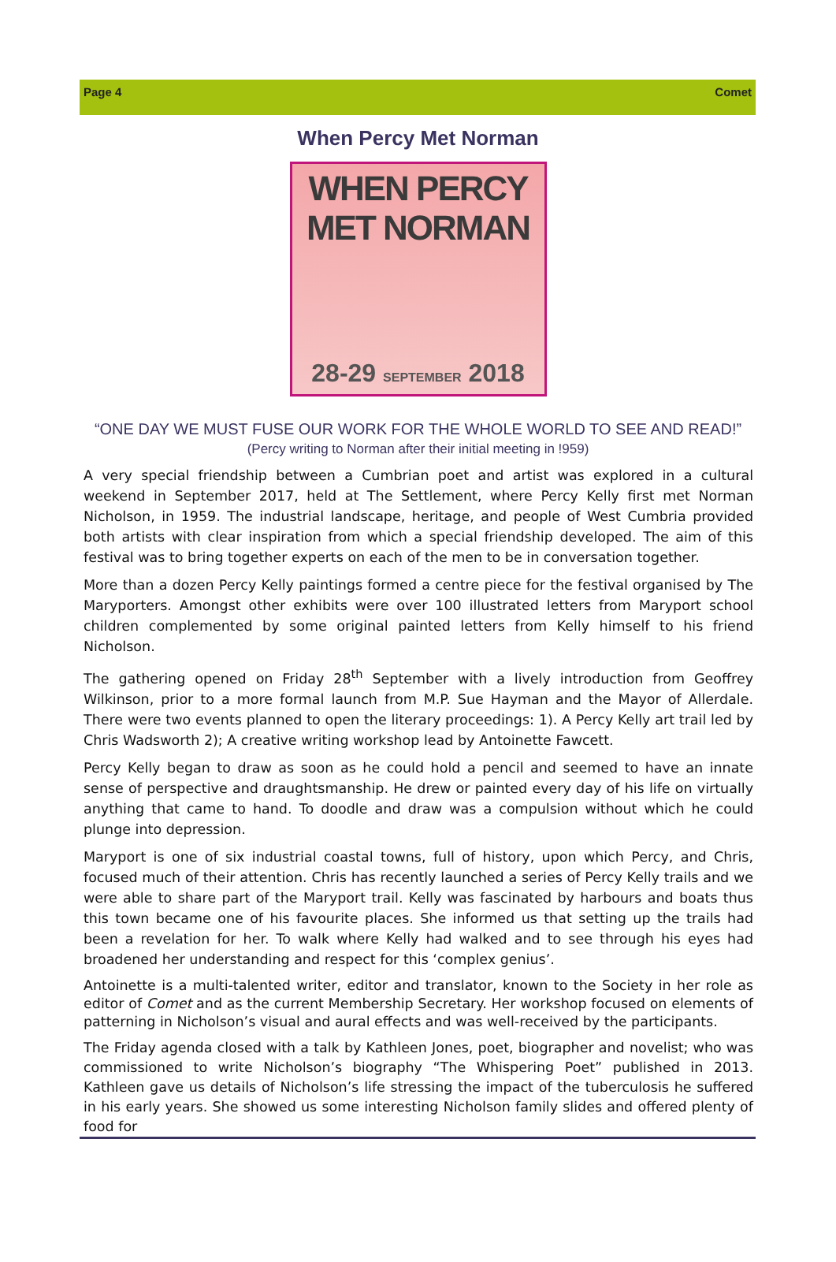Page 4 Comet
When Percy Met Norman
WHEN PERCY MET NORMAN
28-29 SEPTEMBER 2018
“ONE DAY WE MUST FUSE OUR WORK FOR THE WHOLE WORLD TO SEE AND READ!”
(Percy writing to Norman after their initial meeting in !959)
A very special friendship between a Cumbrian poet and artist was explored in a cultural weekend in September 2017, held at The Settlement, where Percy Kelly first met Norman Nicholson, in 1959. The industrial landscape, heritage, and people of West Cumbria provided both artists with clear inspiration from which a special friendship developed. The aim of this festival was to bring together experts on each of the men to be in conversation together.
More than a dozen Percy Kelly paintings formed a centre piece for the festival organised by The Maryporters. Amongst other exhibits were over 100 illustrated letters from Maryport school children complemented by some original painted letters from Kelly himself to his friend Nicholson.
The gathering opened on Friday 28<sup>th</sup> September with a lively introduction from Geoffrey Wilkinson, prior to a more formal launch from M.P. Sue Hayman and the Mayor of Allerdale. There were two events planned to open the literary proceedings: 1). A Percy Kelly art trail led by Chris Wadsworth 2); A creative writing workshop lead by Antoinette Fawcett.
Percy Kelly began to draw as soon as he could hold a pencil and seemed to have an innate sense of perspective and draughtsmanship. He drew or painted every day of his life on virtually anything that came to hand. To doodle and draw was a compulsion without which he could plunge into depression.
Maryport is one of six industrial coastal towns, full of history, upon which Percy, and Chris, focused much of their attention. Chris has recently launched a series of Percy Kelly trails and we were able to share part of the Maryport trail. Kelly was fascinated by harbours and boats thus this town became one of his favourite places. She informed us that setting up the trails had been a revelation for her. To walk where Kelly had walked and to see through his eyes had broadened her understanding and respect for this ‘complex genius’.
Antoinette is a multi-talented writer, editor and translator, known to the Society in her role as editor of Comet and as the current Membership Secretary. Her workshop focused on elements of patterning in Nicholson’s visual and aural effects and was well-received by the participants.
The Friday agenda closed with a talk by Kathleen Jones, poet, biographer and novelist; who was commissioned to write Nicholson’s biography “The Whispering Poet” published in 2013. Kathleen gave us details of Nicholson’s life stressing the impact of the tuberculosis he suffered in his early years. She showed us some interesting Nicholson family slides and offered plenty of food for